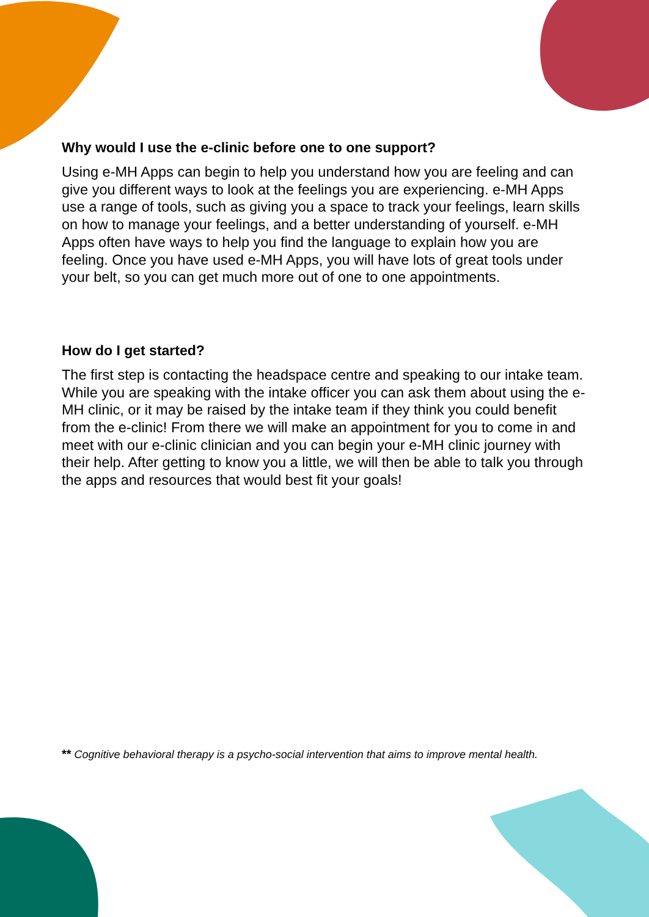Why would I use the e-clinic before one to one support?
Using e-MH Apps can begin to help you understand how you are feeling and can give you different ways to look at the feelings you are experiencing. e-MH Apps use a range of tools, such as giving you a space to track your feelings, learn skills on how to manage your feelings, and a better understanding of yourself. e-MH Apps often have ways to help you find the language to explain how you are feeling. Once you have used e-MH Apps, you will have lots of great tools under your belt, so you can get much more out of one to one appointments.
How do I get started?
The first step is contacting the headspace centre and speaking to our intake team. While you are speaking with the intake officer you can ask them about using the e-MH clinic, or it may be raised by the intake team if they think you could benefit from the e-clinic! From there we will make an appointment for you to come in and meet with our e-clinic clinician and you can begin your e-MH clinic journey with their help. After getting to know you a little, we will then be able to talk you through the apps and resources that would best fit your goals!
** Cognitive behavioral therapy is a psycho-social intervention that aims to improve mental health.